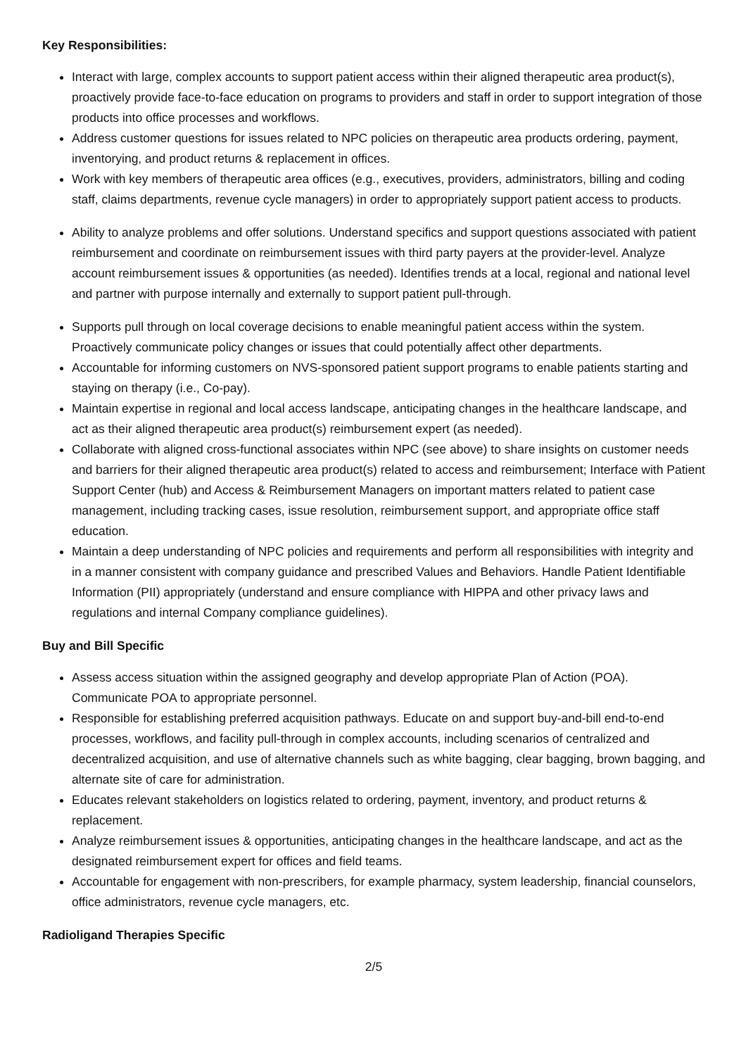Key Responsibilities:
Interact with large, complex accounts to support patient access within their aligned therapeutic area product(s), proactively provide face-to-face education on programs to providers and staff in order to support integration of those products into office processes and workflows.
Address customer questions for issues related to NPC policies on therapeutic area products ordering, payment, inventorying, and product returns & replacement in offices.
Work with key members of therapeutic area offices (e.g., executives, providers, administrators, billing and coding staff, claims departments, revenue cycle managers) in order to appropriately support patient access to products.
Ability to analyze problems and offer solutions. Understand specifics and support questions associated with patient reimbursement and coordinate on reimbursement issues with third party payers at the provider-level. Analyze account reimbursement issues & opportunities (as needed). Identifies trends at a local, regional and national level and partner with purpose internally and externally to support patient pull-through.
Supports pull through on local coverage decisions to enable meaningful patient access within the system. Proactively communicate policy changes or issues that could potentially affect other departments.
Accountable for informing customers on NVS-sponsored patient support programs to enable patients starting and staying on therapy (i.e., Co-pay).
Maintain expertise in regional and local access landscape, anticipating changes in the healthcare landscape, and act as their aligned therapeutic area product(s) reimbursement expert (as needed).
Collaborate with aligned cross-functional associates within NPC (see above) to share insights on customer needs and barriers for their aligned therapeutic area product(s) related to access and reimbursement; Interface with Patient Support Center (hub) and Access & Reimbursement Managers on important matters related to patient case management, including tracking cases, issue resolution, reimbursement support, and appropriate office staff education.
Maintain a deep understanding of NPC policies and requirements and perform all responsibilities with integrity and in a manner consistent with company guidance and prescribed Values and Behaviors. Handle Patient Identifiable Information (PII) appropriately (understand and ensure compliance with HIPPA and other privacy laws and regulations and internal Company compliance guidelines).
Buy and Bill Specific
Assess access situation within the assigned geography and develop appropriate Plan of Action (POA). Communicate POA to appropriate personnel.
Responsible for establishing preferred acquisition pathways. Educate on and support buy-and-bill end-to-end processes, workflows, and facility pull-through in complex accounts, including scenarios of centralized and decentralized acquisition, and use of alternative channels such as white bagging, clear bagging, brown bagging, and alternate site of care for administration.
Educates relevant stakeholders on logistics related to ordering, payment, inventory, and product returns & replacement.
Analyze reimbursement issues & opportunities, anticipating changes in the healthcare landscape, and act as the designated reimbursement expert for offices and field teams.
Accountable for engagement with non-prescribers, for example pharmacy, system leadership, financial counselors, office administrators, revenue cycle managers, etc.
Radioligand Therapies Specific
2/5